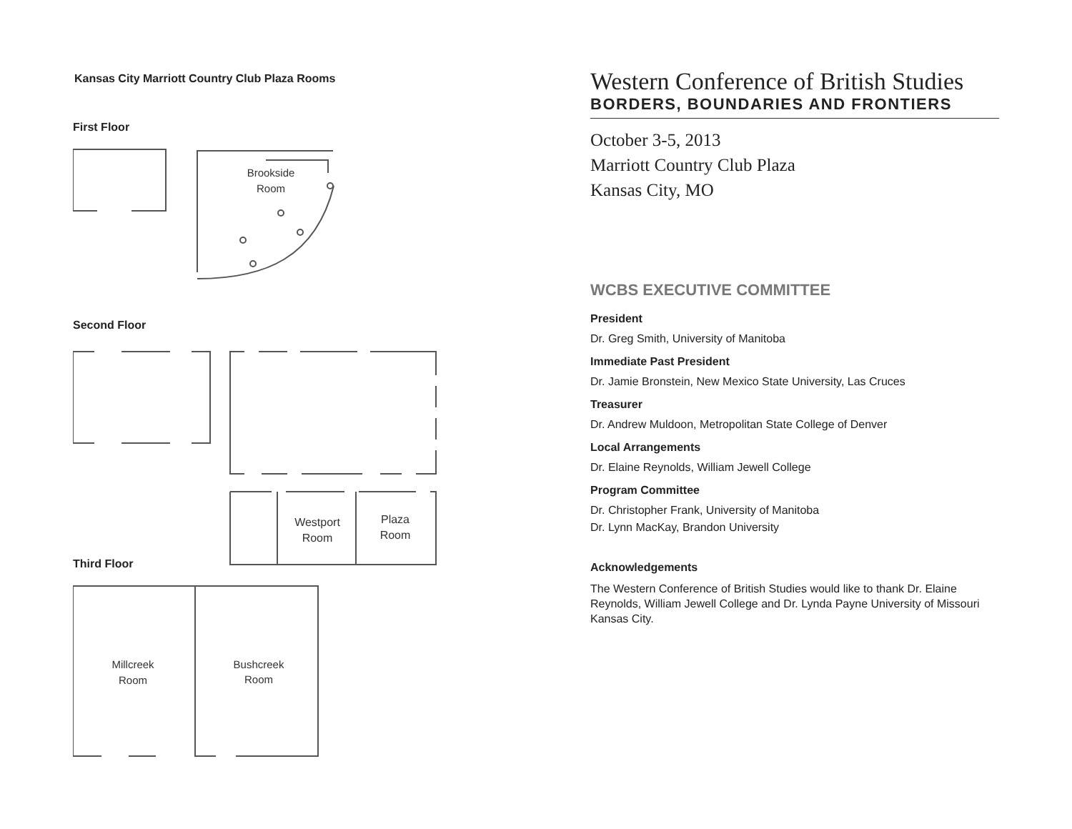Brookside
Room
Westport
Room
Plaza
Room
Millcreek
Room
Bushcreek
Room
Kansas City Marriott Country Club Plaza Rooms
First Floor
Second Floor
Third Floor
Western Conference of British Studies
BORDERS, BOUNDARIES AND FRONTIERS
October 3-5, 2013
Marriott Country Club Plaza
Kansas City, MO
WCBS EXECUTIVE COMMITTEE
President
Dr. Greg Smith, University of Manitoba
Immediate Past President
Dr. Jamie Bronstein, New Mexico State University, Las Cruces
Treasurer
Dr. Andrew Muldoon, Metropolitan State College of Denver
Local Arrangements
Dr. Elaine Reynolds, William Jewell College
Program Committee
Dr. Christopher Frank, University of Manitoba
Dr. Lynn MacKay, Brandon University
Acknowledgements
The Western Conference of British Studies would like to thank Dr. Elaine Reynolds, William Jewell College and Dr. Lynda Payne University of Missouri Kansas City.